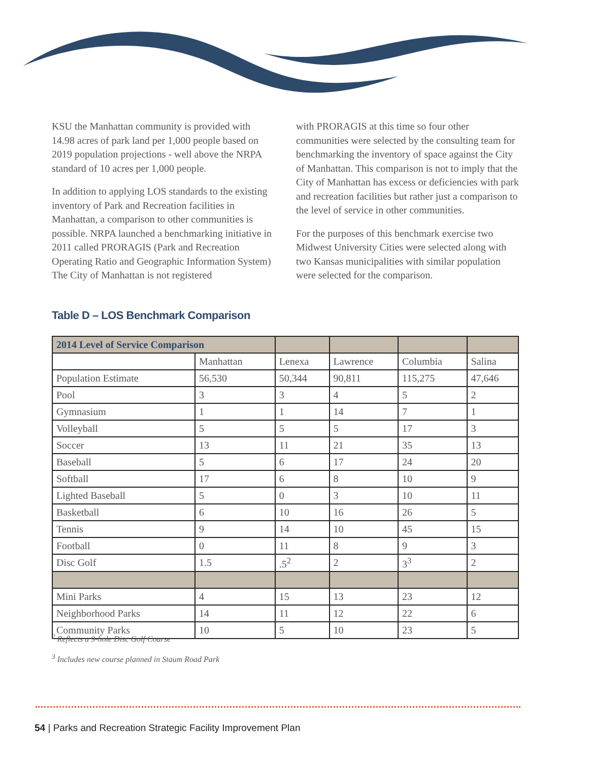KSU the Manhattan community is provided with 14.98 acres of park land per 1,000 people based on 2019 population projections - well above the NRPA standard of 10 acres per 1,000 people.
In addition to applying LOS standards to the existing inventory of Park and Recreation facilities in Manhattan, a comparison to other communities is possible. NRPA launched a benchmarking initiative in 2011 called PRORAGIS (Park and Recreation Operating Ratio and Geographic Information System) The City of Manhattan is not registered
with PRORAGIS at this time so four other communities were selected by the consulting team for benchmarking the inventory of space against the City of Manhattan. This comparison is not to imply that the City of Manhattan has excess or deficiencies with park and recreation facilities but rather just a comparison to the level of service in other communities.
For the purposes of this benchmark exercise two Midwest University Cities were selected along with two Kansas municipalities with similar population were selected for the comparison.
Table D – LOS Benchmark Comparison
| 2014 Level of Service Comparison | | | | | |
| --- | --- | --- | --- | --- | --- |
| | Manhattan | Lenexa | Lawrence | Columbia | Salina |
| Population Estimate | 56,530 | 50,344 | 90,811 | 115,275 | 47,646 |
| Pool | 3 | 3 | 4 | 5 | 2 |
| Gymnasium | 1 | 1 | 14 | 7 | 1 |
| Volleyball | 5 | 5 | 5 | 17 | 3 |
| Soccer | 13 | 11 | 21 | 35 | 13 |
| Baseball | 5 | 6 | 17 | 24 | 20 |
| Softball | 17 | 6 | 8 | 10 | 9 |
| Lighted Baseball | 5 | 0 | 3 | 10 | 11 |
| Basketball | 6 | 10 | 16 | 26 | 5 |
| Tennis | 9 | 14 | 10 | 45 | 15 |
| Football | 0 | 11 | 8 | 9 | 3 |
| Disc Golf | 1.5 | .5<sup>2</sup> | 2 | 3<sup>3</sup> | 2 |
| Mini Parks | 4 | 15 | 13 | 23 | 12 |
| Neighborhood Parks | 14 | 11 | 12 | 22 | 6 |
| Community Parks | 10 | 5 | 10 | 23 | 5 |
<sup>2</sup> Reflects a 9-hole Disc Golf Course
<sup>3</sup> Includes new course planned in Staum Road Park
54 | Parks and Recreation Strategic Facility Improvement Plan